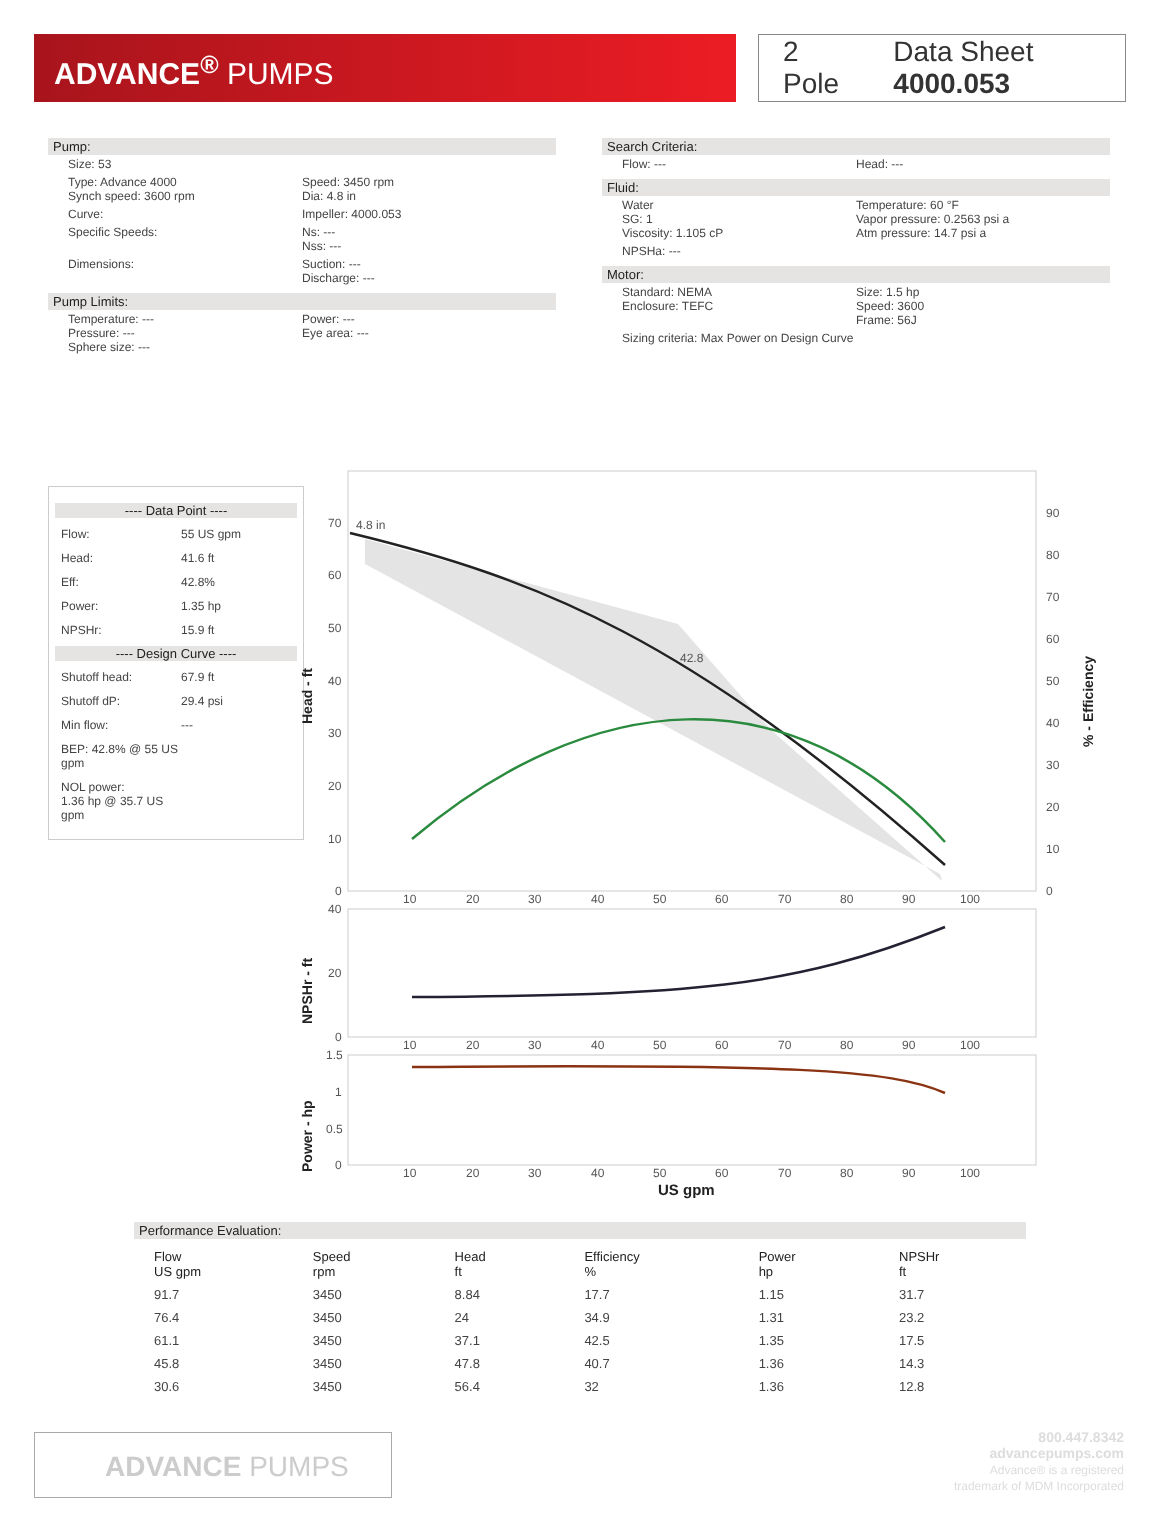ADVANCE<sup>®</sup> PUMPS
2 Pole Data Sheet 4000.053
Pump:
Size: 53
Type: Advance 4000
Synch speed: 3600 rpm
Speed: 3450 rpm
Dia: 4.8 in
Curve: Impeller: 4000.053
Specific Speeds: Ns: ---
Nss: ---
Dimensions: Suction: ---
Discharge: ---
Pump Limits:
Temperature: ---
Pressure: ---
Sphere size: ---
Power: ---
Eye area: ---
Search Criteria:
Flow: --- Head: ---
Fluid:
Water
SG: 1
Viscosity: 1.105 cP
Temperature: 60 °F
Vapor pressure: 0.2563 psi a
Atm pressure: 14.7 psi a
NPSHa: ---
Motor:
Standard: NEMA
Enclosure: TEFC
Size: 1.5 hp
Speed: 3600
Frame: 56J
Sizing criteria: Max Power on Design Curve
---- Data Point ----
Flow: 55 US gpm
Head: 41.6 ft
Eff: 42.8%
Power: 1.35 hp
NPSHr: 15.9 ft
---- Design Curve ----
Shutoff head: 67.9 ft
Shutoff dP: 29.4 psi
Min flow: ---
BEP: 42.8% @ 55 US gpm
NOL power:
1.36 hp @ 35.7 US gpm
70
60
50
40
30
20
10
0
4.8 in
42.8
90
80
70
60
50
40
30
20
10
0
10
20
30
40
50
60
70
80
90
100
40
20
0
10
20
30
40
50
60
70
80
90
100
1.5
1
0.5
0
10
20
30
40
50
60
70
80
90
100
US gpm
Head - ft
NPSHr - ft
Power - hp
% - Efficiency
Performance Evaluation:
| Flow US gpm | Speed rpm | Head ft | Efficiency % | Power hp | NPSHr ft |
| --- | --- | --- | --- | --- | --- |
| 91.7 | 3450 | 8.84 | 17.7 | 1.15 | 31.7 |
| 76.4 | 3450 | 24 | 34.9 | 1.31 | 23.2 |
| 61.1 | 3450 | 37.1 | 42.5 | 1.35 | 17.5 |
| 45.8 | 3450 | 47.8 | 40.7 | 1.36 | 14.3 |
| 30.6 | 3450 | 56.4 | 32 | 1.36 | 12.8 |
ADVANCE PUMPS
800.447.8342
advancepumps.com
Advance® is a registered
trademark of MDM Incorporated